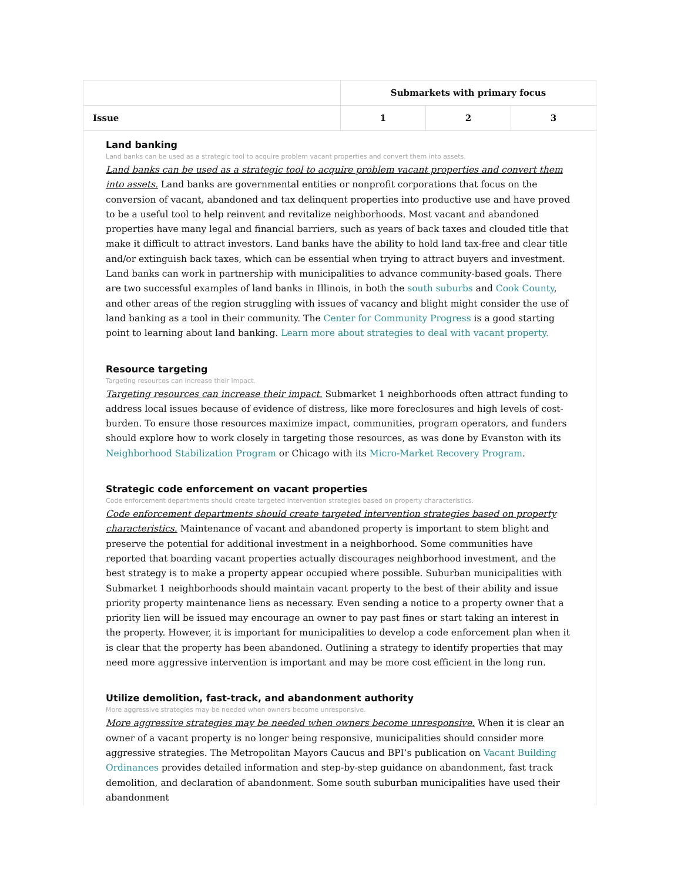| | Submarkets with primary focus | | |
| --- | --- | --- | --- |
| Issue | 1 | 2 | 3 |
| Land banking Land banks can be used as a strategic tool to acquire problem vacant properties and convert them into assets. Land banks can be used as a strategic tool to acquire problem vacant properties and convert them into assets. Land banks are governmental entities or nonprofit corporations that focus on the conversion of vacant, abandoned and tax delinquent properties into productive use and have proved to be a useful tool to help reinvent and revitalize neighborhoods. Most vacant and abandoned properties have many legal and financial barriers, such as years of back taxes and clouded title that make it difficult to attract investors. Land banks have the ability to hold land tax-free and clear title and/or extinguish back taxes, which can be essential when trying to attract buyers and investment. Land banks can work in partnership with municipalities to advance community-based goals. There are two successful examples of land banks in Illinois, in both the south suburbs and Cook County , and other areas of the region struggling with issues of vacancy and blight might consider the use of land banking as a tool in their community. The Center for Community Progress is a good starting point to learning about land banking. Learn more about strategies to deal with vacant property. Resource targeting Targeting resources can increase their impact. Targeting resources can increase their impact. Submarket 1 neighborhoods often attract funding to address local issues because of evidence of distress, like more foreclosures and high levels of cost-burden. To ensure those resources maximize impact, communities, program operators, and funders should explore how to work closely in targeting those resources, as was done by Evanston with its Neighborhood Stabilization Program or Chicago with its Micro-Market Recovery Program . Strategic code enforcement on vacant properties Code enforcement departments should create targeted intervention strategies based on property characteristics. Code enforcement departments should create targeted intervention strategies based on property characteristics. Maintenance of vacant and abandoned property is important to stem blight and preserve the potential for additional investment in a neighborhood. Some communities have reported that boarding vacant properties actually discourages neighborhood investment, and the best strategy is to make a property appear occupied where possible. Suburban municipalities with Submarket 1 neighborhoods should maintain vacant property to the best of their ability and issue priority property maintenance liens as necessary. Even sending a notice to a property owner that a priority lien will be issued may encourage an owner to pay past fines or start taking an interest in the property. However, it is important for municipalities to develop a code enforcement plan when it is clear that the property has been abandoned. Outlining a strategy to identify properties that may need more aggressive intervention is important and may be more cost efficient in the long run. Utilize demolition, fast-track, and abandonment authority More aggressive strategies may be needed when owners become unresponsive. More aggressive strategies may be needed when owners become unresponsive. When it is clear an owner of a vacant property is no longer being responsive, municipalities should consider more aggressive strategies. The Metropolitan Mayors Caucus and BPI’s publication on Vacant Building Ordinances provides detailed information and step-by-step guidance on abandonment, fast track demolition, and declaration of abandonment. Some south suburban municipalities have used their abandonment | | | |